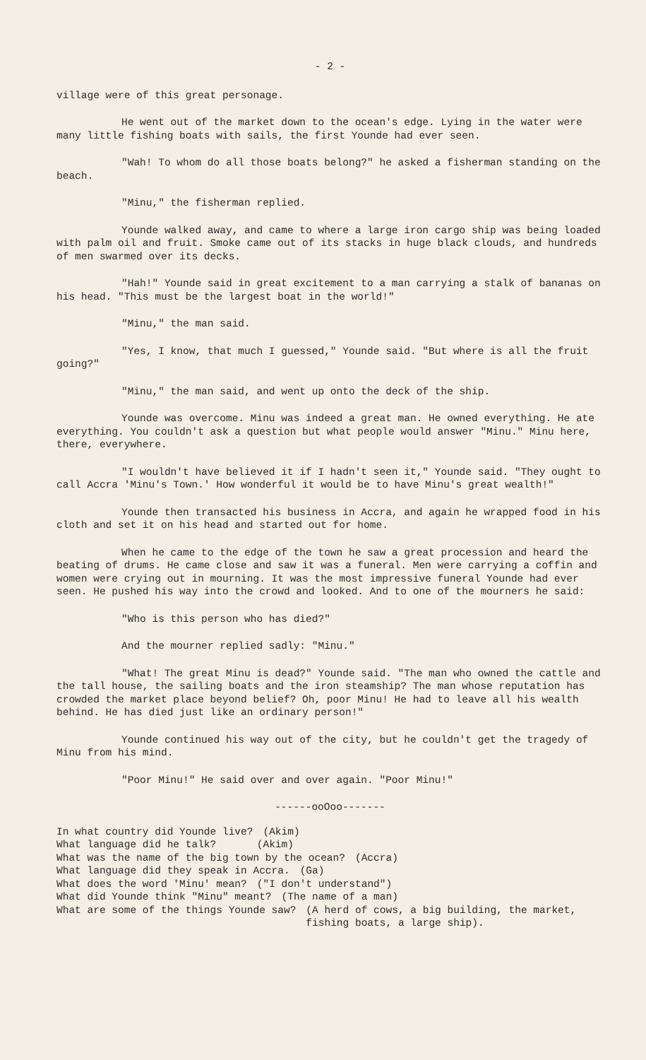- 2 -
village were of this great personage.
He went out of the market down to the ocean's edge. Lying in the water were many little fishing boats with sails, the first Younde had ever seen.
"Wah! To whom do all those boats belong?" he asked a fisherman standing on the beach.
"Minu," the fisherman replied.
Younde walked away, and came to where a large iron cargo ship was being loaded with palm oil and fruit. Smoke came out of its stacks in huge black clouds, and hundreds of men swarmed over its decks.
"Hah!" Younde said in great excitement to a man carrying a stalk of bananas on his head. "This must be the largest boat in the world!"
"Minu," the man said.
"Yes, I know, that much I guessed," Younde said. "But where is all the fruit going?"
"Minu," the man said, and went up onto the deck of the ship.
Younde was overcome. Minu was indeed a great man. He owned everything. He ate everything. You couldn't ask a question but what people would answer "Minu." Minu here, there, everywhere.
"I wouldn't have believed it if I hadn't seen it," Younde said. "They ought to call Accra 'Minu's Town.' How wonderful it would be to have Minu's great wealth!"
Younde then transacted his business in Accra, and again he wrapped food in his cloth and set it on his head and started out for home.
When he came to the edge of the town he saw a great procession and heard the beating of drums. He came close and saw it was a funeral. Men were carrying a coffin and women were crying out in mourning. It was the most impressive funeral Younde had ever seen. He pushed his way into the crowd and looked. And to one of the mourners he said:
"Who is this person who has died?"
And the mourner replied sadly: "Minu."
"What! The great Minu is dead?" Younde said. "The man who owned the cattle and the tall house, the sailing boats and the iron steamship? The man whose reputation has crowded the market place beyond belief? Oh, poor Minu! He had to leave all his wealth behind. He has died just like an ordinary person!"
Younde continued his way out of the city, but he couldn't get the tragedy of Minu from his mind.
"Poor Minu!" He said over and over again. "Poor Minu!"
------ooOoo-------
In what country did Younde live? (Akim)
What language did he talk? (Akim)
What was the name of the big town by the ocean? (Accra)
What language did they speak in Accra. (Ga)
What does the word 'Minu' mean? ("I don't understand")
What did Younde think "Minu" meant? (The name of a man)
What are some of the things Younde saw? (A herd of cows, a big building, the market, fishing boats, a large ship).